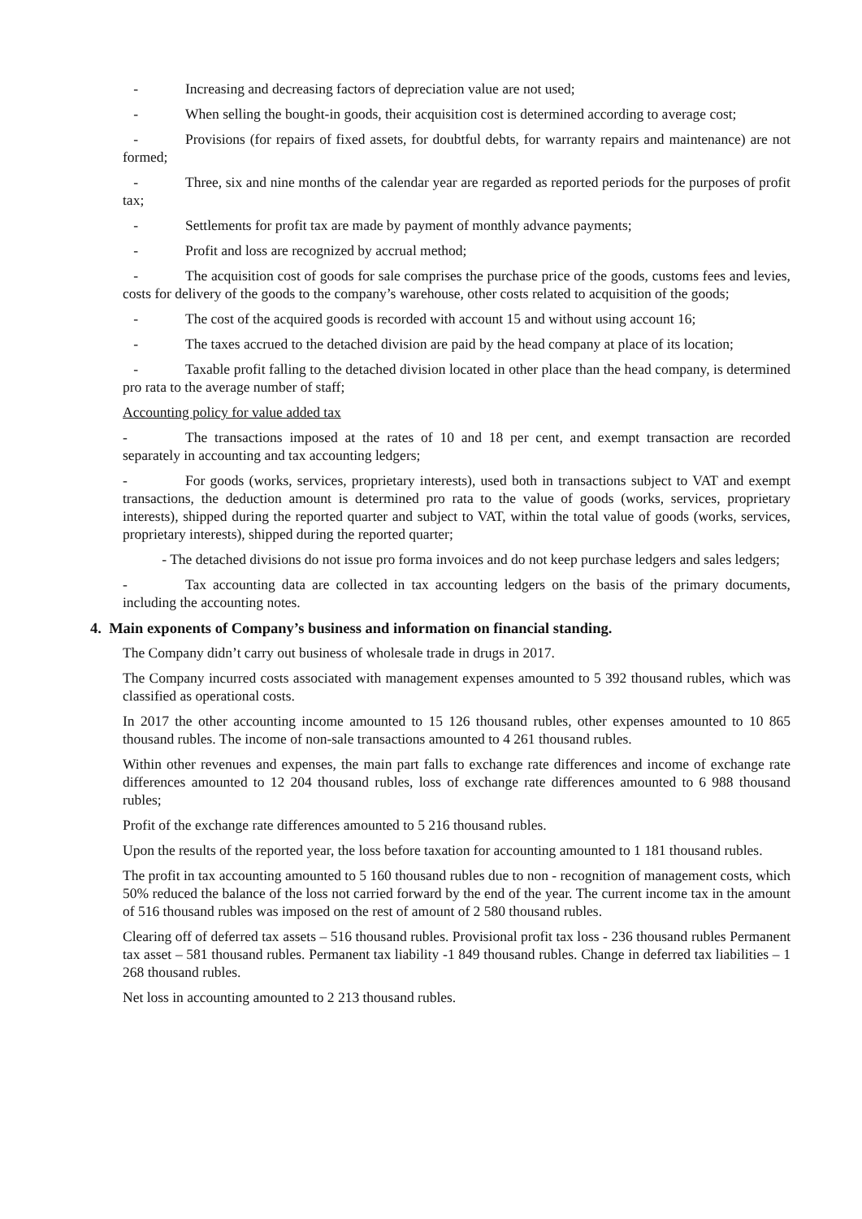- Increasing and decreasing factors of depreciation value are not used;
- When selling the bought-in goods, their acquisition cost is determined according to average cost;
- Provisions (for repairs of fixed assets, for doubtful debts, for warranty repairs and maintenance) are not formed;
- Three, six and nine months of the calendar year are regarded as reported periods for the purposes of profit tax;
- Settlements for profit tax are made by payment of monthly advance payments;
- Profit and loss are recognized by accrual method;
- The acquisition cost of goods for sale comprises the purchase price of the goods, customs fees and levies, costs for delivery of the goods to the company’s warehouse, other costs related to acquisition of the goods;
- The cost of the acquired goods is recorded with account 15 and without using account 16;
- The taxes accrued to the detached division are paid by the head company at place of its location;
- Taxable profit falling to the detached division located in other place than the head company, is determined pro rata to the average number of staff;
Accounting policy for value added tax
- The transactions imposed at the rates of 10 and 18 per cent, and exempt transaction are recorded separately in accounting and tax accounting ledgers;
- For goods (works, services, proprietary interests), used both in transactions subject to VAT and exempt transactions, the deduction amount is determined pro rata to the value of goods (works, services, proprietary interests), shipped during the reported quarter and subject to VAT, within the total value of goods (works, services, proprietary interests), shipped during the reported quarter;
- The detached divisions do not issue pro forma invoices and do not keep purchase ledgers and sales ledgers;
- Tax accounting data are collected in tax accounting ledgers on the basis of the primary documents, including the accounting notes.
4. Main exponents of Company’s business and information on financial standing.
The Company didn’t carry out business of wholesale trade in drugs in 2017.
The Company incurred costs associated with management expenses amounted to 5 392 thousand rubles, which was classified as operational costs.
In 2017 the other accounting income amounted to 15 126 thousand rubles, other expenses amounted to 10 865 thousand rubles. The income of non-sale transactions amounted to 4 261 thousand rubles.
Within other revenues and expenses, the main part falls to exchange rate differences and income of exchange rate differences amounted to 12 204 thousand rubles, loss of exchange rate differences amounted to 6 988 thousand rubles;
Profit of the exchange rate differences amounted to 5 216 thousand rubles.
Upon the results of the reported year, the loss before taxation for accounting amounted to 1 181 thousand rubles.
The profit in tax accounting amounted to 5 160 thousand rubles due to non - recognition of management costs, which 50% reduced the balance of the loss not carried forward by the end of the year. The current income tax in the amount of 516 thousand rubles was imposed on the rest of amount of 2 580 thousand rubles.
Clearing off of deferred tax assets – 516 thousand rubles. Provisional profit tax loss - 236 thousand rubles Permanent tax asset – 581 thousand rubles. Permanent tax liability -1 849 thousand rubles. Change in deferred tax liabilities – 1 268 thousand rubles.
Net loss in accounting amounted to 2 213 thousand rubles.